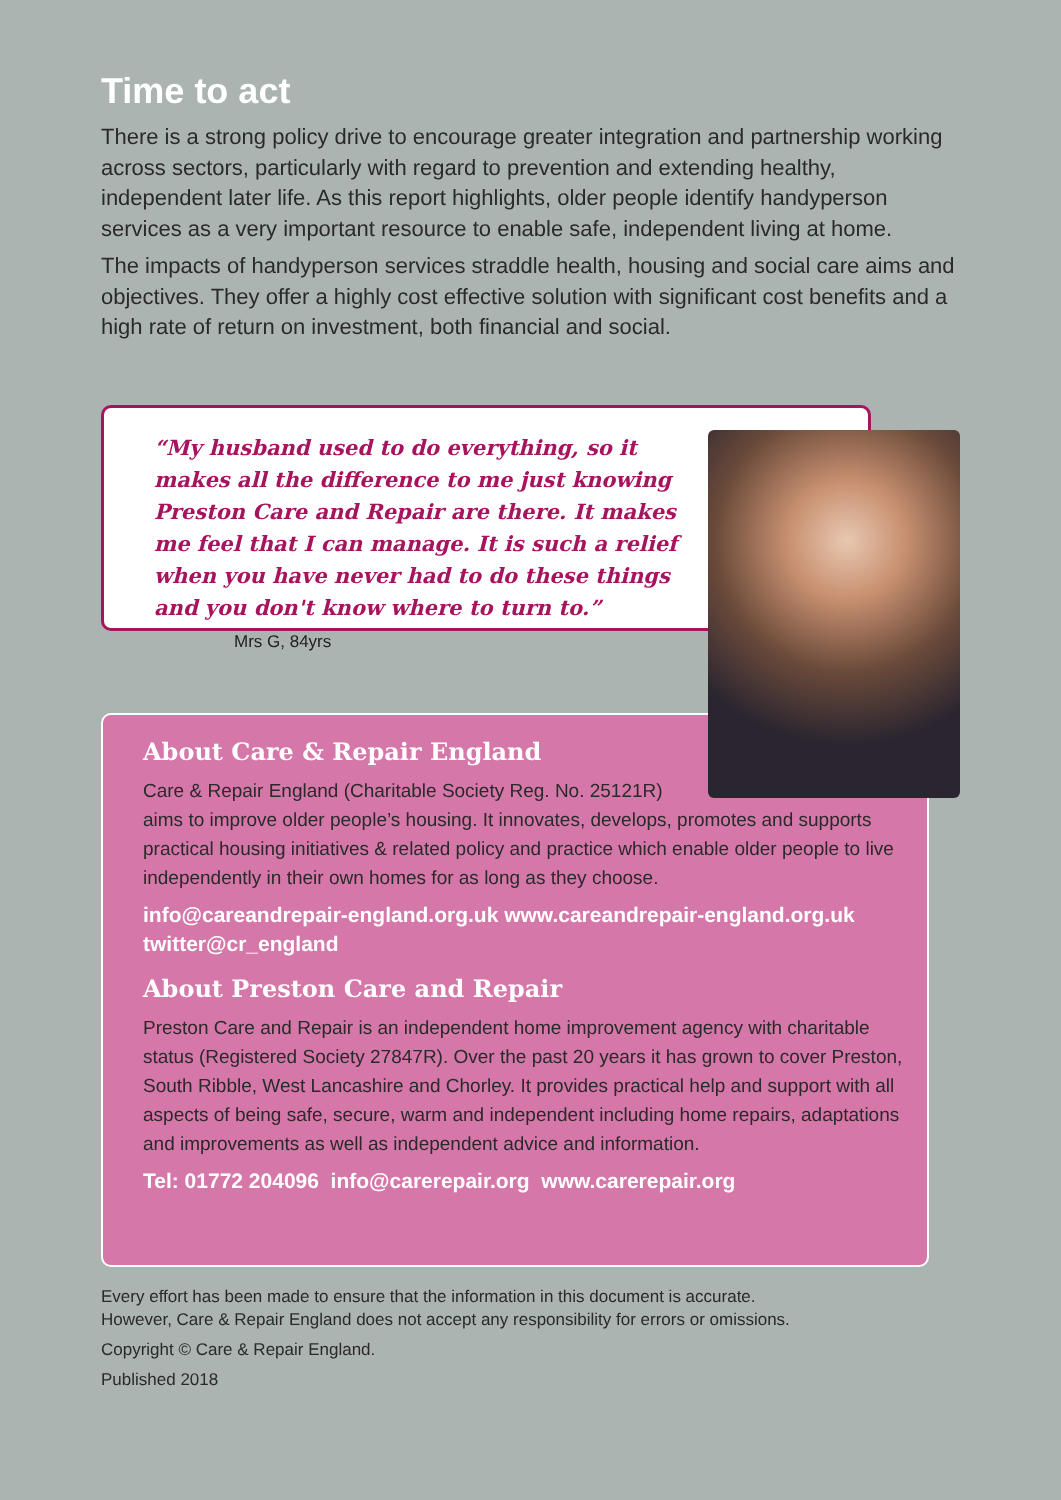Time to act
There is a strong policy drive to encourage greater integration and partnership working across sectors, particularly with regard to prevention and extending healthy, independent later life. As this report highlights, older people identify handyperson services as a very important resource to enable safe, independent living at home.
The impacts of handyperson services straddle health, housing and social care aims and objectives. They offer a highly cost effective solution with significant cost benefits and a high rate of return on investment, both financial and social.
“My husband used to do everything, so it makes all the difference to me just knowing Preston Care and Repair are there. It makes me feel that I can manage. It is such a relief when you have never had to do these things and you don't know where to turn to.” Mrs G, 84yrs
About Care & Repair England
Care & Repair England (Charitable Society Reg. No. 25121R)
aims to improve older people’s housing. It innovates, develops, promotes and supports practical housing initiatives & related policy and practice which enable older people to live independently in their own homes for as long as they choose.
info@careandrepair-england.org.uk www.careandrepair-england.org.uk twitter@cr_england
About Preston Care and Repair
Preston Care and Repair is an independent home improvement agency with charitable status (Registered Society 27847R). Over the past 20 years it has grown to cover Preston, South Ribble, West Lancashire and Chorley. It provides practical help and support with all aspects of being safe, secure, warm and independent including home repairs, adaptations and improvements as well as independent advice and information.
Tel: 01772 204096 info@carerepair.org www.carerepair.org
Every effort has been made to ensure that the information in this document is accurate.
However, Care & Repair England does not accept any responsibility for errors or omissions.
Copyright © Care & Repair England.
Published 2018